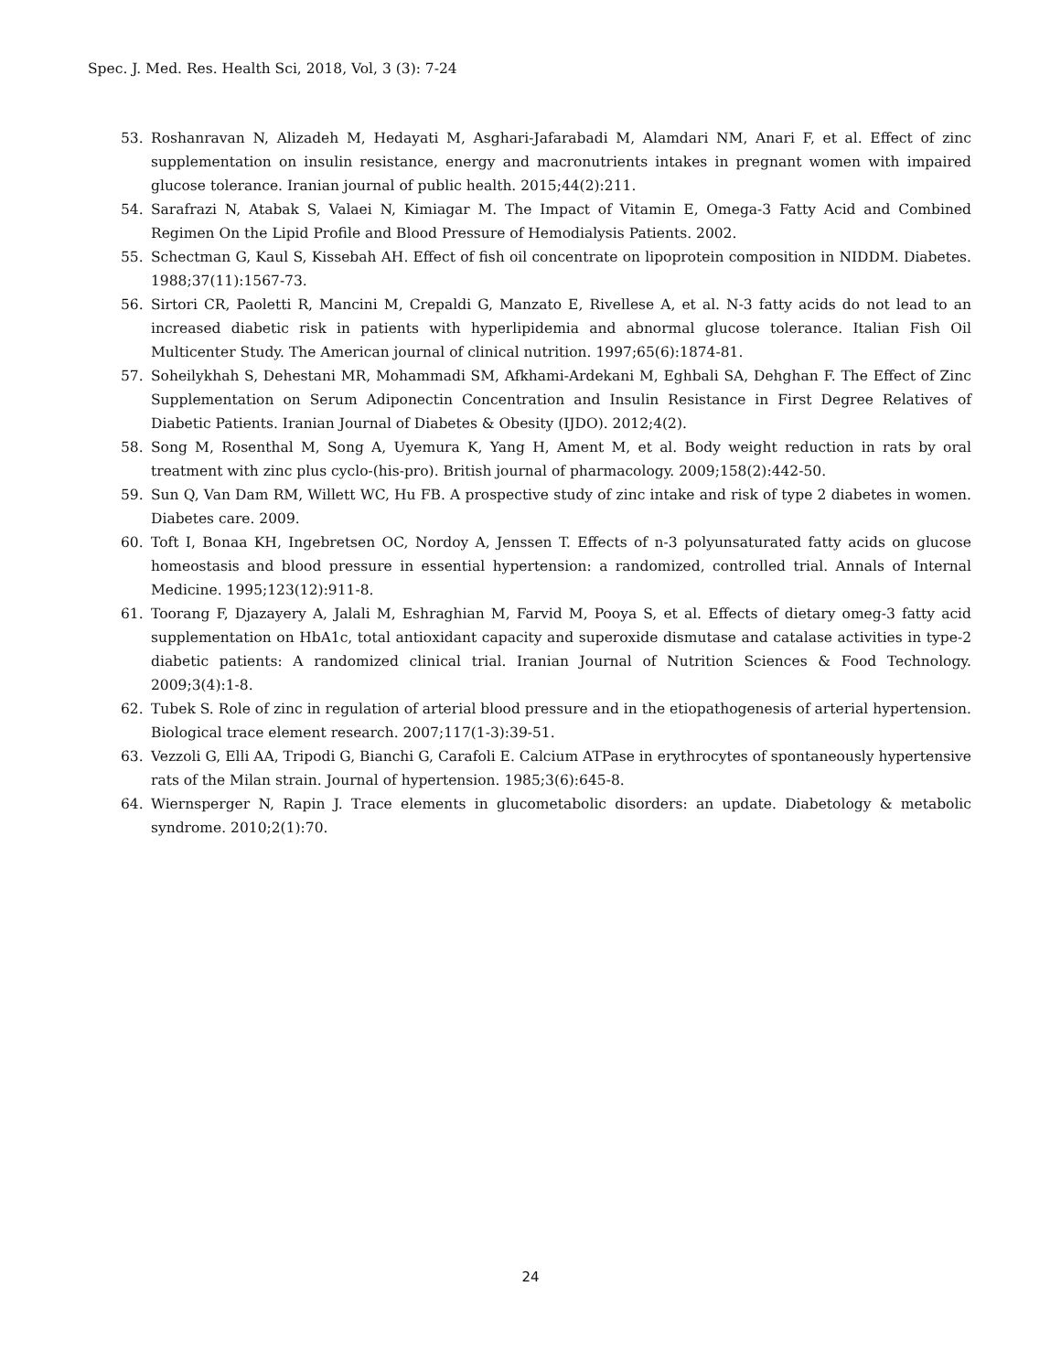Spec. J. Med. Res. Health Sci, 2018, Vol, 3 (3): 7-24
53. Roshanravan N, Alizadeh M, Hedayati M, Asghari-Jafarabadi M, Alamdari NM, Anari F, et al. Effect of zinc supplementation on insulin resistance, energy and macronutrients intakes in pregnant women with impaired glucose tolerance. Iranian journal of public health. 2015;44(2):211.
54. Sarafrazi N, Atabak S, Valaei N, Kimiagar M. The Impact of Vitamin E, Omega-3 Fatty Acid and Combined Regimen On the Lipid Profile and Blood Pressure of Hemodialysis Patients. 2002.
55. Schectman G, Kaul S, Kissebah AH. Effect of fish oil concentrate on lipoprotein composition in NIDDM. Diabetes. 1988;37(11):1567-73.
56. Sirtori CR, Paoletti R, Mancini M, Crepaldi G, Manzato E, Rivellese A, et al. N-3 fatty acids do not lead to an increased diabetic risk in patients with hyperlipidemia and abnormal glucose tolerance. Italian Fish Oil Multicenter Study. The American journal of clinical nutrition. 1997;65(6):1874-81.
57. Soheilykhah S, Dehestani MR, Mohammadi SM, Afkhami-Ardekani M, Eghbali SA, Dehghan F. The Effect of Zinc Supplementation on Serum Adiponectin Concentration and Insulin Resistance in First Degree Relatives of Diabetic Patients. Iranian Journal of Diabetes & Obesity (IJDO). 2012;4(2).
58. Song M, Rosenthal M, Song A, Uyemura K, Yang H, Ament M, et al. Body weight reduction in rats by oral treatment with zinc plus cyclo-(his-pro). British journal of pharmacology. 2009;158(2):442-50.
59. Sun Q, Van Dam RM, Willett WC, Hu FB. A prospective study of zinc intake and risk of type 2 diabetes in women. Diabetes care. 2009.
60. Toft I, Bonaa KH, Ingebretsen OC, Nordoy A, Jenssen T. Effects of n-3 polyunsaturated fatty acids on glucose homeostasis and blood pressure in essential hypertension: a randomized, controlled trial. Annals of Internal Medicine. 1995;123(12):911-8.
61. Toorang F, Djazayery A, Jalali M, Eshraghian M, Farvid M, Pooya S, et al. Effects of dietary omeg-3 fatty acid supplementation on HbA1c, total antioxidant capacity and superoxide dismutase and catalase activities in type-2 diabetic patients: A randomized clinical trial. Iranian Journal of Nutrition Sciences & Food Technology. 2009;3(4):1-8.
62. Tubek S. Role of zinc in regulation of arterial blood pressure and in the etiopathogenesis of arterial hypertension. Biological trace element research. 2007;117(1-3):39-51.
63. Vezzoli G, Elli AA, Tripodi G, Bianchi G, Carafoli E. Calcium ATPase in erythrocytes of spontaneously hypertensive rats of the Milan strain. Journal of hypertension. 1985;3(6):645-8.
64. Wiernsperger N, Rapin J. Trace elements in glucometabolic disorders: an update. Diabetology & metabolic syndrome. 2010;2(1):70.
24